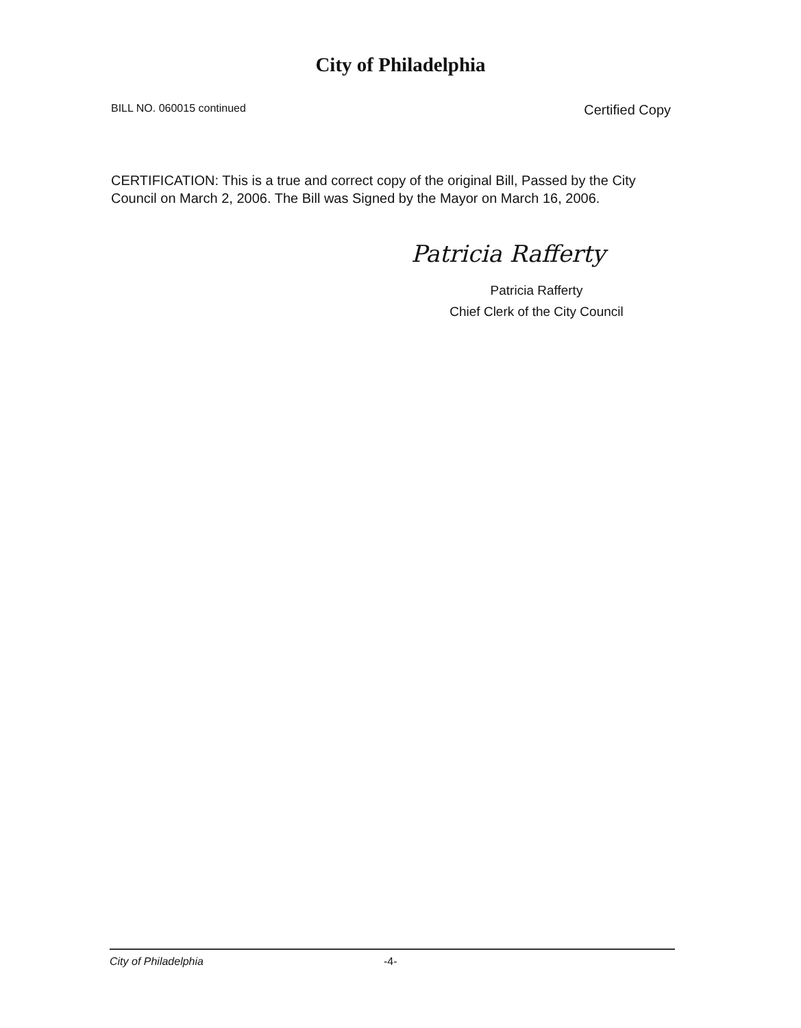City of Philadelphia
BILL NO. 060015 continued Certified Copy
CERTIFICATION: This is a true and correct copy of the original Bill, Passed by the City Council on March 2, 2006. The Bill was Signed by the Mayor on March 16, 2006.
Patricia Rafferty
Patricia Rafferty
Chief Clerk of the City Council
City of Philadelphia -4-